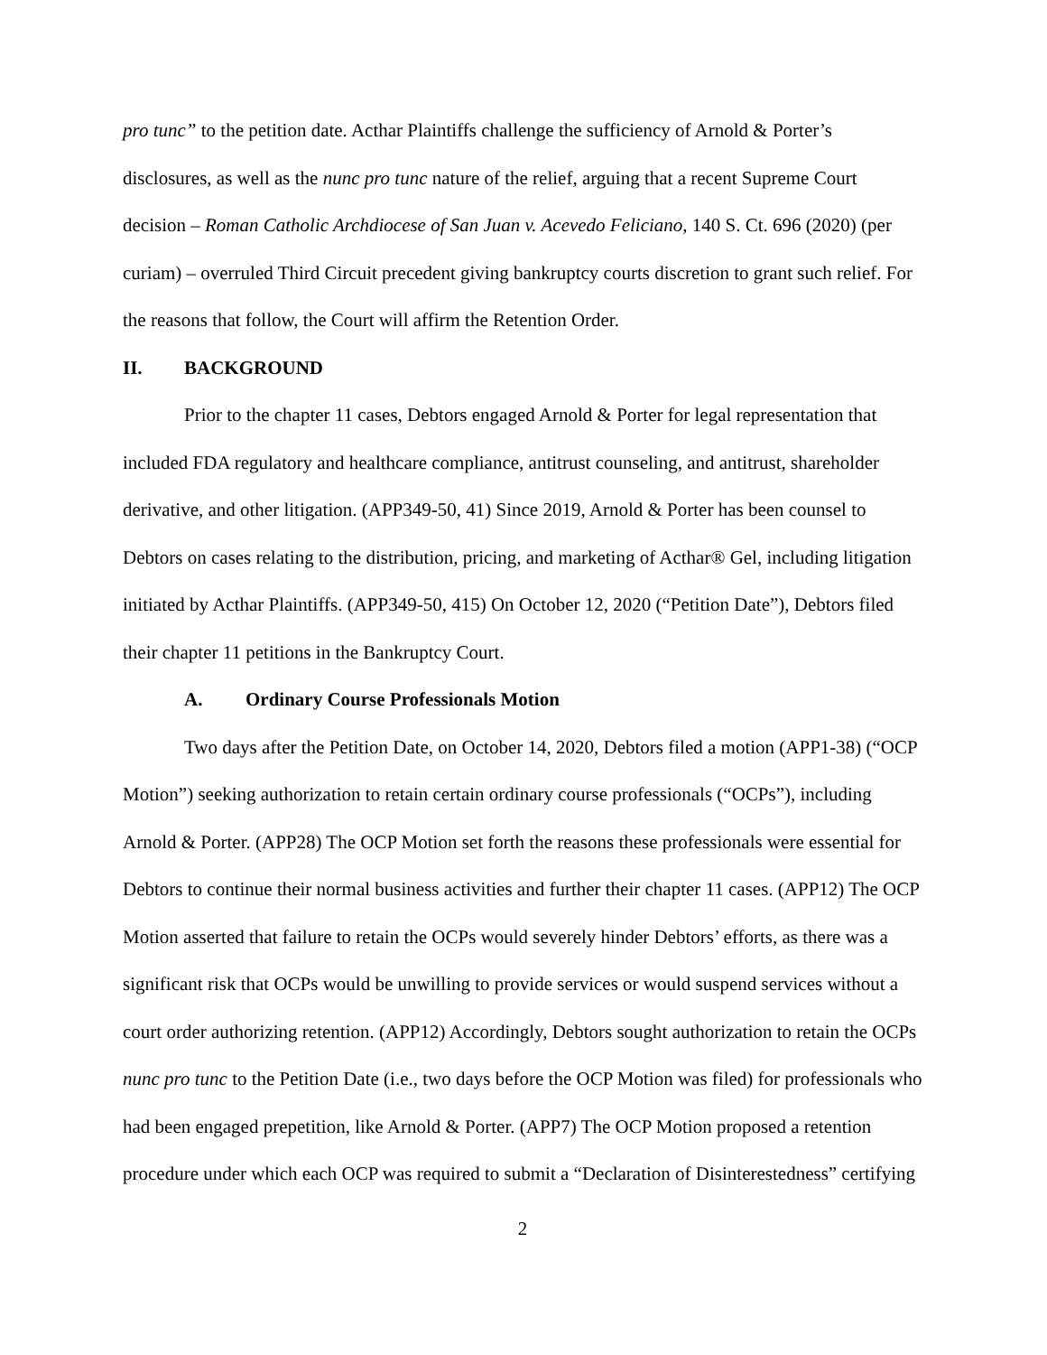pro tunc” to the petition date. Acthar Plaintiffs challenge the sufficiency of Arnold & Porter’s disclosures, as well as the nunc pro tunc nature of the relief, arguing that a recent Supreme Court decision – Roman Catholic Archdiocese of San Juan v. Acevedo Feliciano, 140 S. Ct. 696 (2020) (per curiam) – overruled Third Circuit precedent giving bankruptcy courts discretion to grant such relief. For the reasons that follow, the Court will affirm the Retention Order.
II. BACKGROUND
Prior to the chapter 11 cases, Debtors engaged Arnold & Porter for legal representation that included FDA regulatory and healthcare compliance, antitrust counseling, and antitrust, shareholder derivative, and other litigation. (APP349-50, 41) Since 2019, Arnold & Porter has been counsel to Debtors on cases relating to the distribution, pricing, and marketing of Acthar® Gel, including litigation initiated by Acthar Plaintiffs. (APP349-50, 415) On October 12, 2020 (“Petition Date”), Debtors filed their chapter 11 petitions in the Bankruptcy Court.
A. Ordinary Course Professionals Motion
Two days after the Petition Date, on October 14, 2020, Debtors filed a motion (APP1-38) (“OCP Motion”) seeking authorization to retain certain ordinary course professionals (“OCPs”), including Arnold & Porter. (APP28) The OCP Motion set forth the reasons these professionals were essential for Debtors to continue their normal business activities and further their chapter 11 cases. (APP12) The OCP Motion asserted that failure to retain the OCPs would severely hinder Debtors’ efforts, as there was a significant risk that OCPs would be unwilling to provide services or would suspend services without a court order authorizing retention. (APP12) Accordingly, Debtors sought authorization to retain the OCPs nunc pro tunc to the Petition Date (i.e., two days before the OCP Motion was filed) for professionals who had been engaged prepetition, like Arnold & Porter. (APP7) The OCP Motion proposed a retention procedure under which each OCP was required to submit a “Declaration of Disinterestedness” certifying
2